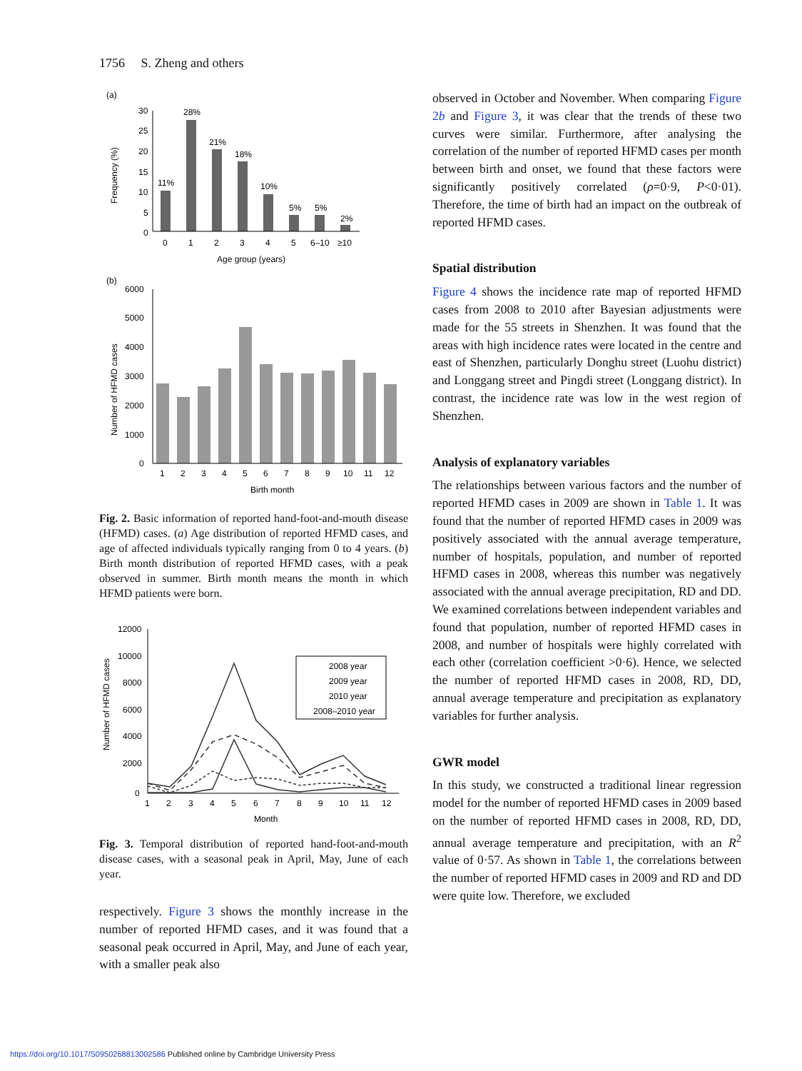1756 S. Zheng and others
(a)
30
25
20
15
10
5
0
11%
28%
21%
18%
10%
5%
5%
2%
0
1
2
3
4
5
6–10
≥10
Age group (years)
Frequency (%)
(b)
6000
5000
4000
3000
2000
1000
0
1
2
3
4
5
6
7
8
9
10
11
12
Birth month
Number of HFMD cases
Fig. 2. Basic information of reported hand-foot-and-mouth disease (HFMD) cases. (a) Age distribution of reported HFMD cases, and age of affected individuals typically ranging from 0 to 4 years. (b) Birth month distribution of reported HFMD cases, with a peak observed in summer. Birth month means the month in which HFMD patients were born.
12000
10000
8000
6000
4000
2000
0
2008 year
2009 year
2010 year
2008–2010 year
1
2
3
4
5
6
7
8
9
10
11
12
Month
Number of HFMD cases
Fig. 3. Temporal distribution of reported hand-foot-and-mouth disease cases, with a seasonal peak in April, May, June of each year.
respectively. Figure 3 shows the monthly increase in the number of reported HFMD cases, and it was found that a seasonal peak occurred in April, May, and June of each year, with a smaller peak also
observed in October and November. When comparing Figure 2b and Figure 3, it was clear that the trends of these two curves were similar. Furthermore, after analysing the correlation of the number of reported HFMD cases per month between birth and onset, we found that these factors were significantly positively correlated (ρ=0·9, P<0·01). Therefore, the time of birth had an impact on the outbreak of reported HFMD cases.
Spatial distribution
Figure 4 shows the incidence rate map of reported HFMD cases from 2008 to 2010 after Bayesian adjustments were made for the 55 streets in Shenzhen. It was found that the areas with high incidence rates were located in the centre and east of Shenzhen, particularly Donghu street (Luohu district) and Longgang street and Pingdi street (Longgang district). In contrast, the incidence rate was low in the west region of Shenzhen.
Analysis of explanatory variables
The relationships between various factors and the number of reported HFMD cases in 2009 are shown in Table 1. It was found that the number of reported HFMD cases in 2009 was positively associated with the annual average temperature, number of hospitals, population, and number of reported HFMD cases in 2008, whereas this number was negatively associated with the annual average precipitation, RD and DD. We examined correlations between independent variables and found that population, number of reported HFMD cases in 2008, and number of hospitals were highly correlated with each other (correlation coefficient >0·6). Hence, we selected the number of reported HFMD cases in 2008, RD, DD, annual average temperature and precipitation as explanatory variables for further analysis.
GWR model
In this study, we constructed a traditional linear regression model for the number of reported HFMD cases in 2009 based on the number of reported HFMD cases in 2008, RD, DD, annual average temperature and precipitation, with an R<sup>2</sup> value of 0·57. As shown in Table 1, the correlations between the number of reported HFMD cases in 2009 and RD and DD were quite low. Therefore, we excluded
https://doi.org/10.1017/S0950268813002586 Published online by Cambridge University Press